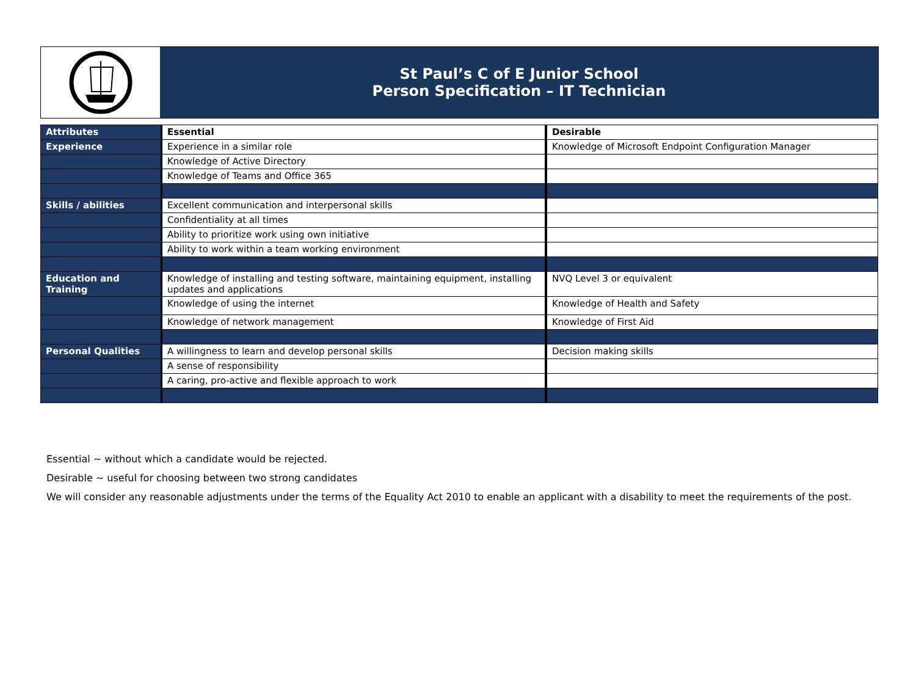St Paul’s C of E Junior School
Person Specification – IT Technician
| Attributes | Essential | Desirable |
| Experience | Experience in a similar role | Knowledge of Microsoft Endpoint Configuration Manager |
| | Knowledge of Active Directory | |
| | Knowledge of Teams and Office 365 | |
| Skills / abilities | Excellent communication and interpersonal skills | |
| | Confidentiality at all times | |
| | Ability to prioritize work using own initiative | |
| | Ability to work within a team working environment | |
| Education and Training | Knowledge of installing and testing software, maintaining equipment, installing updates and applications | NVQ Level 3 or equivalent |
| | Knowledge of using the internet | Knowledge of Health and Safety |
| | Knowledge of network management | Knowledge of First Aid |
| Personal Qualities | A willingness to learn and develop personal skills | Decision making skills |
| | A sense of responsibility | |
| | A caring, pro-active and flexible approach to work | |
Essential ~ without which a candidate would be rejected.
Desirable ~ useful for choosing between two strong candidates
We will consider any reasonable adjustments under the terms of the Equality Act 2010 to enable an applicant with a disability to meet the requirements of the post.